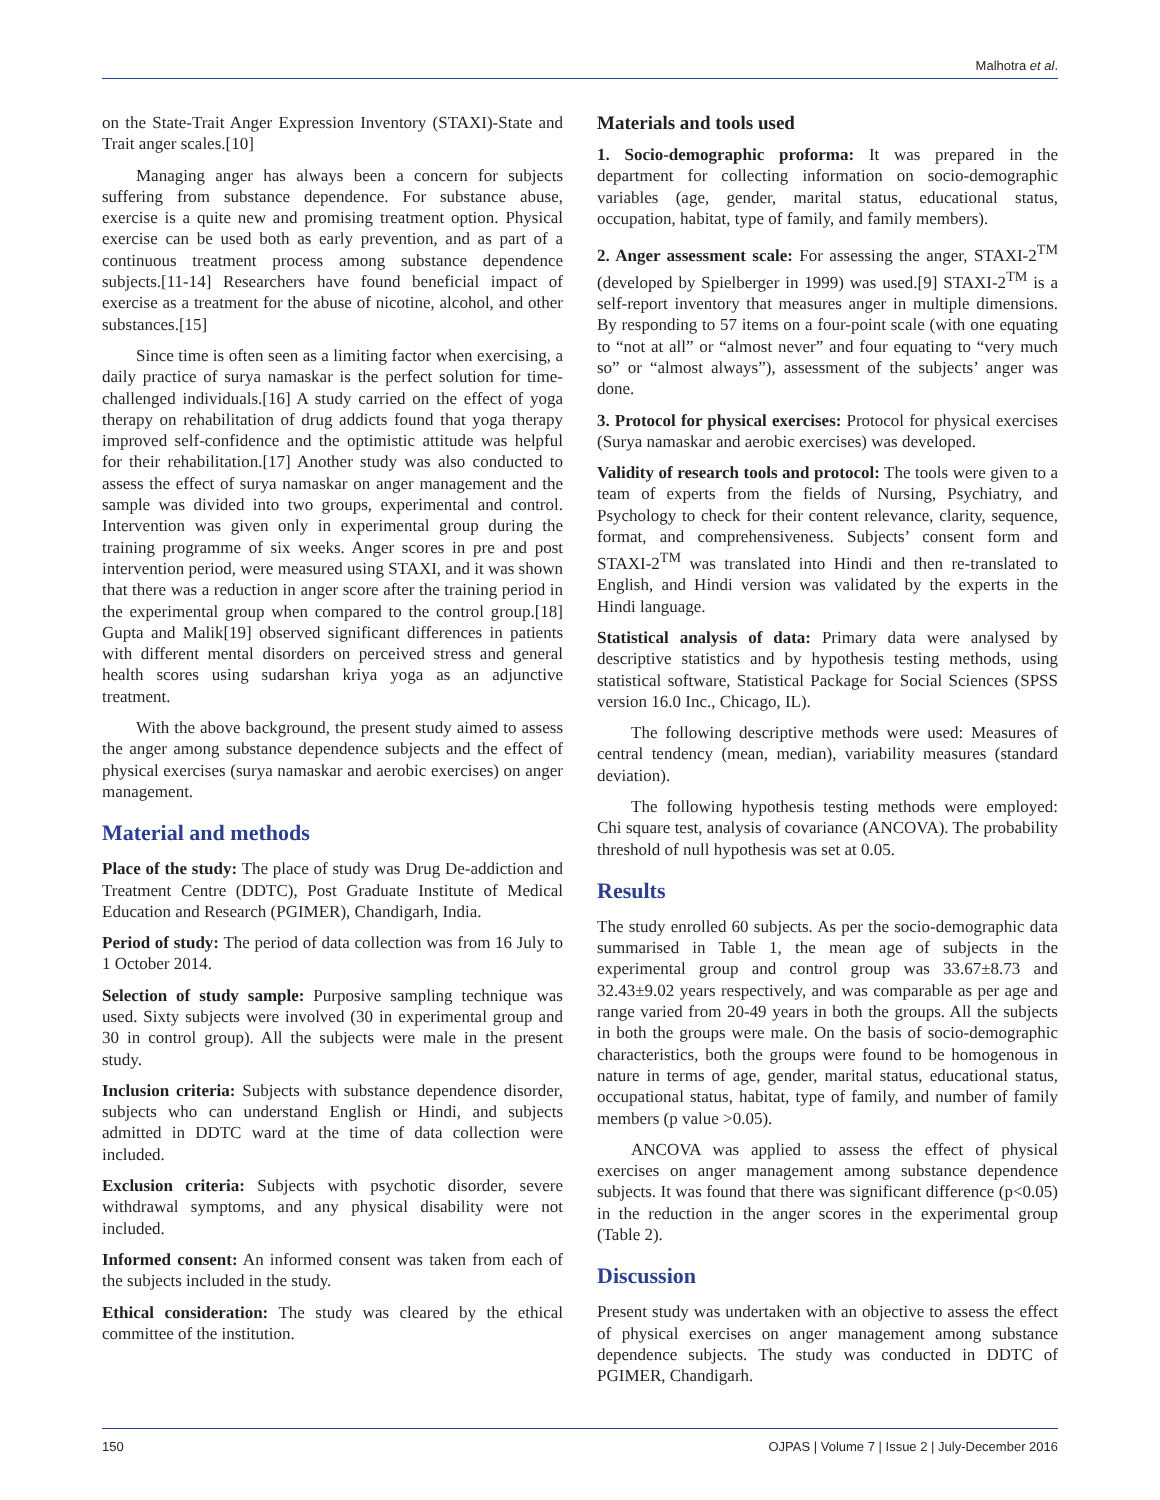Malhotra et al.
on the State-Trait Anger Expression Inventory (STAXI)-State and Trait anger scales.[10]
Managing anger has always been a concern for subjects suffering from substance dependence. For substance abuse, exercise is a quite new and promising treatment option. Physical exercise can be used both as early prevention, and as part of a continuous treatment process among substance dependence subjects.[11-14] Researchers have found beneficial impact of exercise as a treatment for the abuse of nicotine, alcohol, and other substances.[15]
Since time is often seen as a limiting factor when exercising, a daily practice of surya namaskar is the perfect solution for time-challenged individuals.[16] A study carried on the effect of yoga therapy on rehabilitation of drug addicts found that yoga therapy improved self-confidence and the optimistic attitude was helpful for their rehabilitation.[17] Another study was also conducted to assess the effect of surya namaskar on anger management and the sample was divided into two groups, experimental and control. Intervention was given only in experimental group during the training programme of six weeks. Anger scores in pre and post intervention period, were measured using STAXI, and it was shown that there was a reduction in anger score after the training period in the experimental group when compared to the control group.[18] Gupta and Malik[19] observed significant differences in patients with different mental disorders on perceived stress and general health scores using sudarshan kriya yoga as an adjunctive treatment.
With the above background, the present study aimed to assess the anger among substance dependence subjects and the effect of physical exercises (surya namaskar and aerobic exercises) on anger management.
Material and methods
Place of the study: The place of study was Drug De-addiction and Treatment Centre (DDTC), Post Graduate Institute of Medical Education and Research (PGIMER), Chandigarh, India.
Period of study: The period of data collection was from 16 July to 1 October 2014.
Selection of study sample: Purposive sampling technique was used. Sixty subjects were involved (30 in experimental group and 30 in control group). All the subjects were male in the present study.
Inclusion criteria: Subjects with substance dependence disorder, subjects who can understand English or Hindi, and subjects admitted in DDTC ward at the time of data collection were included.
Exclusion criteria: Subjects with psychotic disorder, severe withdrawal symptoms, and any physical disability were not included.
Informed consent: An informed consent was taken from each of the subjects included in the study.
Ethical consideration: The study was cleared by the ethical committee of the institution.
Materials and tools used
1. Socio-demographic proforma: It was prepared in the department for collecting information on socio-demographic variables (age, gender, marital status, educational status, occupation, habitat, type of family, and family members).
2. Anger assessment scale: For assessing the anger, STAXI-2<sup>TM</sup> (developed by Spielberger in 1999) was used.[9] STAXI-2<sup>TM</sup> is a self-report inventory that measures anger in multiple dimensions. By responding to 57 items on a four-point scale (with one equating to “not at all” or “almost never” and four equating to “very much so” or “almost always”), assessment of the subjects’ anger was done.
3. Protocol for physical exercises: Protocol for physical exercises (Surya namaskar and aerobic exercises) was developed.
Validity of research tools and protocol: The tools were given to a team of experts from the fields of Nursing, Psychiatry, and Psychology to check for their content relevance, clarity, sequence, format, and comprehensiveness. Subjects’ consent form and STAXI-2<sup>TM</sup> was translated into Hindi and then re-translated to English, and Hindi version was validated by the experts in the Hindi language.
Statistical analysis of data: Primary data were analysed by descriptive statistics and by hypothesis testing methods, using statistical software, Statistical Package for Social Sciences (SPSS version 16.0 Inc., Chicago, IL).
The following descriptive methods were used: Measures of central tendency (mean, median), variability measures (standard deviation).
The following hypothesis testing methods were employed: Chi square test, analysis of covariance (ANCOVA). The probability threshold of null hypothesis was set at 0.05.
Results
The study enrolled 60 subjects. As per the socio-demographic data summarised in Table 1, the mean age of subjects in the experimental group and control group was 33.67±8.73 and 32.43±9.02 years respectively, and was comparable as per age and range varied from 20-49 years in both the groups. All the subjects in both the groups were male. On the basis of socio-demographic characteristics, both the groups were found to be homogenous in nature in terms of age, gender, marital status, educational status, occupational status, habitat, type of family, and number of family members (p value >0.05).
ANCOVA was applied to assess the effect of physical exercises on anger management among substance dependence subjects. It was found that there was significant difference (p<0.05) in the reduction in the anger scores in the experimental group (Table 2).
Discussion
Present study was undertaken with an objective to assess the effect of physical exercises on anger management among substance dependence subjects. The study was conducted in DDTC of PGIMER, Chandigarh.
150 OJPAS | Volume 7 | Issue 2 | July-December 2016